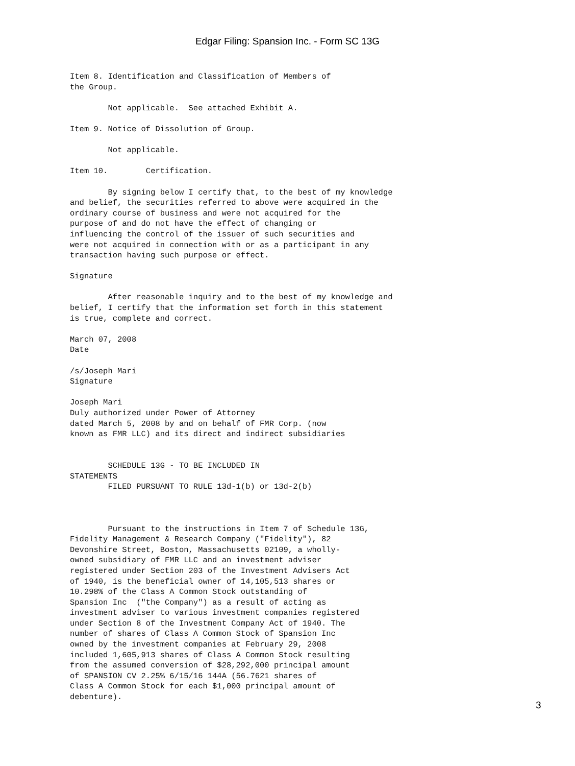Edgar Filing: Spansion Inc. - Form SC 13G
Item 8. Identification and Classification of Members of
the Group.

        Not applicable.  See attached Exhibit A.

Item 9. Notice of Dissolution of Group.

        Not applicable.

Item 10.        Certification.

        By signing below I certify that, to the best of my knowledge
and belief, the securities referred to above were acquired in the
ordinary course of business and were not acquired for the
purpose of and do not have the effect of changing or
influencing the control of the issuer of such securities and
were not acquired in connection with or as a participant in any
transaction having such purpose or effect.

Signature

        After reasonable inquiry and to the best of my knowledge and
belief, I certify that the information set forth in this statement
is true, complete and correct.

March 07, 2008
Date

/s/Joseph Mari
Signature

Joseph Mari
Duly authorized under Power of Attorney
dated March 5, 2008 by and on behalf of FMR Corp. (now
known as FMR LLC) and its direct and indirect subsidiaries


        SCHEDULE 13G - TO BE INCLUDED IN
STATEMENTS
        FILED PURSUANT TO RULE 13d-1(b) or 13d-2(b)



        Pursuant to the instructions in Item 7 of Schedule 13G,
Fidelity Management & Research Company ("Fidelity"), 82
Devonshire Street, Boston, Massachusetts 02109, a wholly-
owned subsidiary of FMR LLC and an investment adviser
registered under Section 203 of the Investment Advisers Act
of 1940, is the beneficial owner of 14,105,513 shares or
10.298% of the Class A Common Stock outstanding of
Spansion Inc  ("the Company") as a result of acting as
investment adviser to various investment companies registered
under Section 8 of the Investment Company Act of 1940. The
number of shares of Class A Common Stock of Spansion Inc
owned by the investment companies at February 29, 2008
included 1,605,913 shares of Class A Common Stock resulting
from the assumed conversion of $28,292,000 principal amount
of SPANSION CV 2.25% 6/15/16 144A (56.7621 shares of
Class A Common Stock for each $1,000 principal amount of
debenture).
3